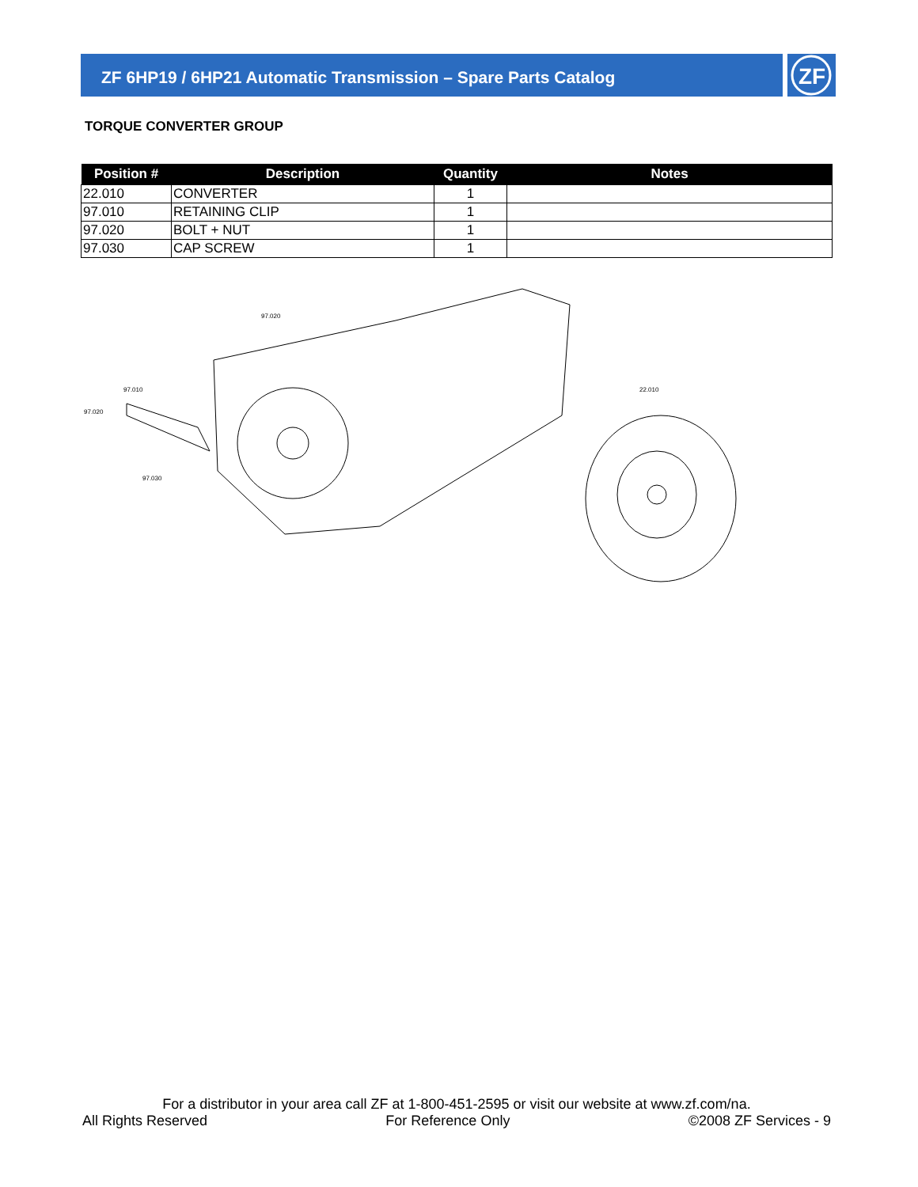ZF 6HP19 / 6HP21 Automatic Transmission – Spare Parts Catalog
ZF
TORQUE CONVERTER GROUP
| Position # | Description | Quantity | Notes |
| --- | --- | --- | --- |
| 22.010 | CONVERTER | 1 | |
| 97.010 | RETAINING CLIP | 1 | |
| 97.020 | BOLT + NUT | 1 | |
| 97.030 | CAP SCREW | 1 | |
97.020
97.010
97.020
97.030
22.010
For a distributor in your area call ZF at 1-800-451-2595 or visit our website at www.zf.com/na.
All Rights Reserved For Reference Only ©2008 ZF Services - 9